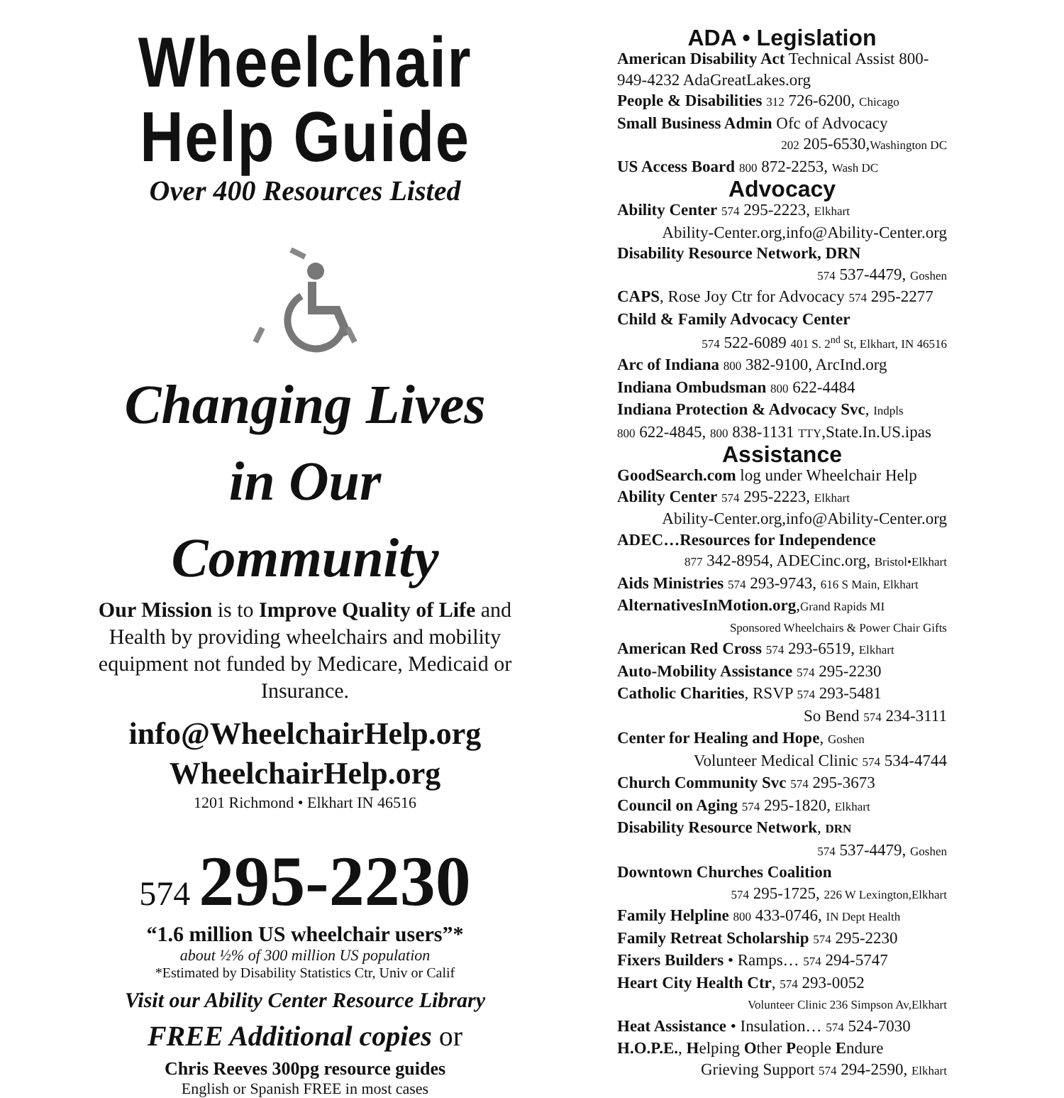Wheelchair
Help Guide
Over 400 Resources Listed
Changing Lives
in Our
Community
Our Mission is to Improve Quality of Life and Health by providing wheelchairs and mobility equipment not funded by Medicare, Medicaid or Insurance.
info@WheelchairHelp.org
WheelchairHelp.org
1201 Richmond • Elkhart IN 46516
574 295-2230
“1.6 million US wheelchair users”*
about ½% of 300 million US population
*Estimated by Disability Statistics Ctr, Univ or Calif
Visit our Ability Center Resource Library
FREE Additional copies or
Chris Reeves 300pg resource guides
English or Spanish FREE in most cases
ADA • Legislation
American Disability Act Technical Assist 800-949-4232 AdaGreatLakes.org
People & Disabilities 312 726-6200, Chicago
Small Business Admin Ofc of Advocacy
202 205-6530,Washington DC
US Access Board 800 872-2253, Wash DC
Advocacy
Ability Center 574 295-2223, Elkhart
Ability-Center.org,info@Ability-Center.org
Disability Resource Network, DRN
574 537-4479, Goshen
CAPS, Rose Joy Ctr for Advocacy 574 295-2277
Child & Family Advocacy Center
574 522-6089 401 S. 2<sup>nd</sup> St, Elkhart, IN 46516
Arc of Indiana 800 382-9100, ArcInd.org
Indiana Ombudsman 800 622-4484
Indiana Protection & Advocacy Svc, Indpls
800 622-4845, 800 838-1131 TTY,State.In.US.ipas
Assistance
GoodSearch.com log under Wheelchair Help
Ability Center 574 295-2223, Elkhart
Ability-Center.org,info@Ability-Center.org
ADEC…Resources for Independence
877 342-8954, ADECinc.org, Bristol•Elkhart
Aids Ministries 574 293-9743, 616 S Main, Elkhart
AlternativesInMotion.org,Grand Rapids MI
Sponsored Wheelchairs & Power Chair Gifts
American Red Cross 574 293-6519, Elkhart
Auto-Mobility Assistance 574 295-2230
Catholic Charities, RSVP 574 293-5481
So Bend 574 234-3111
Center for Healing and Hope, Goshen
Volunteer Medical Clinic 574 534-4744
Church Community Svc 574 295-3673
Council on Aging 574 295-1820, Elkhart
Disability Resource Network, DRN
574 537-4479, Goshen
Downtown Churches Coalition
574 295-1725, 226 W Lexington,Elkhart
Family Helpline 800 433-0746, IN Dept Health
Family Retreat Scholarship 574 295-2230
Fixers Builders • Ramps… 574 294-5747
Heart City Health Ctr, 574 293-0052
Volunteer Clinic 236 Simpson Av,Elkhart
Heat Assistance • Insulation… 574 524-7030
H.O.P.E., Helping Other People Endure
Grieving Support 574 294-2590, Elkhart